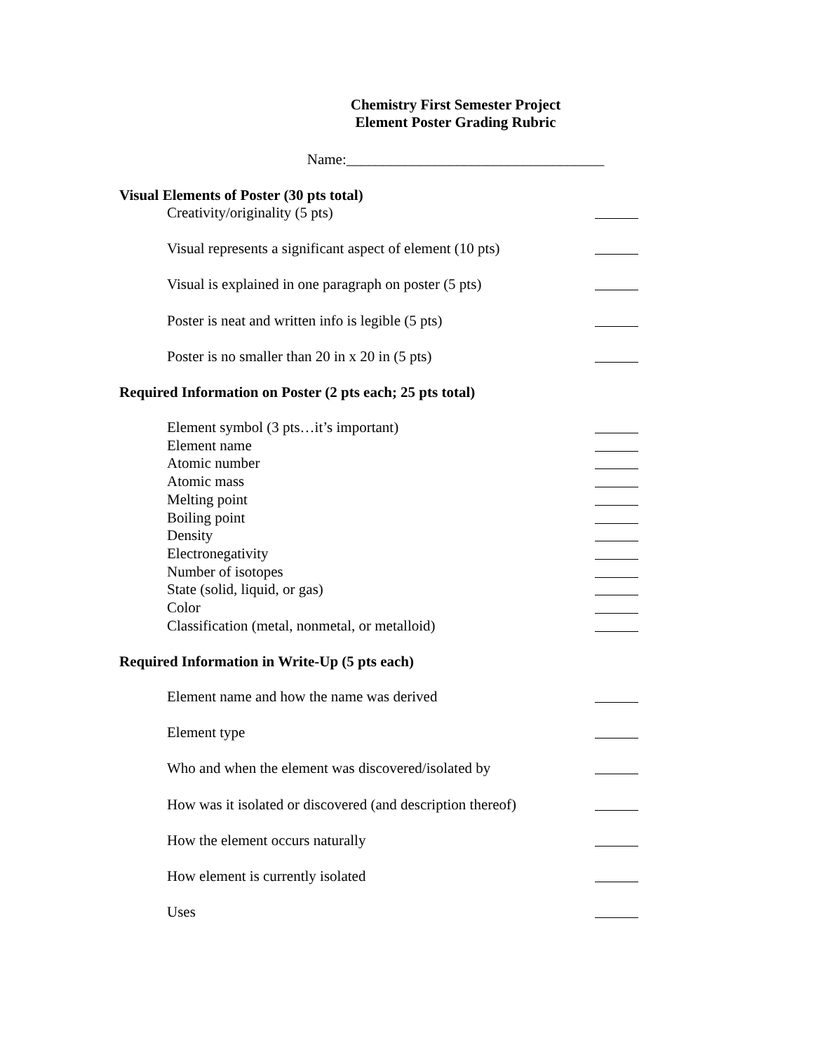Chemistry First Semester Project
Element Poster Grading Rubric
Name:___________________________________
Visual Elements of Poster (30 pts total)
Creativity/originality (5 pts)
Visual represents a significant aspect of element (10 pts)
Visual is explained in one paragraph on poster (5 pts)
Poster is neat and written info is legible (5 pts)
Poster is no smaller than 20 in x 20 in (5 pts)
Required Information on Poster (2 pts each; 25 pts total)
Element symbol (3 pts…it’s important)
Element name
Atomic number
Atomic mass
Melting point
Boiling point
Density
Electronegativity
Number of isotopes
State (solid, liquid, or gas)
Color
Classification (metal, nonmetal, or metalloid)
Required Information in Write-Up (5 pts each)
Element name and how the name was derived
Element type
Who and when the element was discovered/isolated by
How was it isolated or discovered (and description thereof)
How the element occurs naturally
How element is currently isolated
Uses